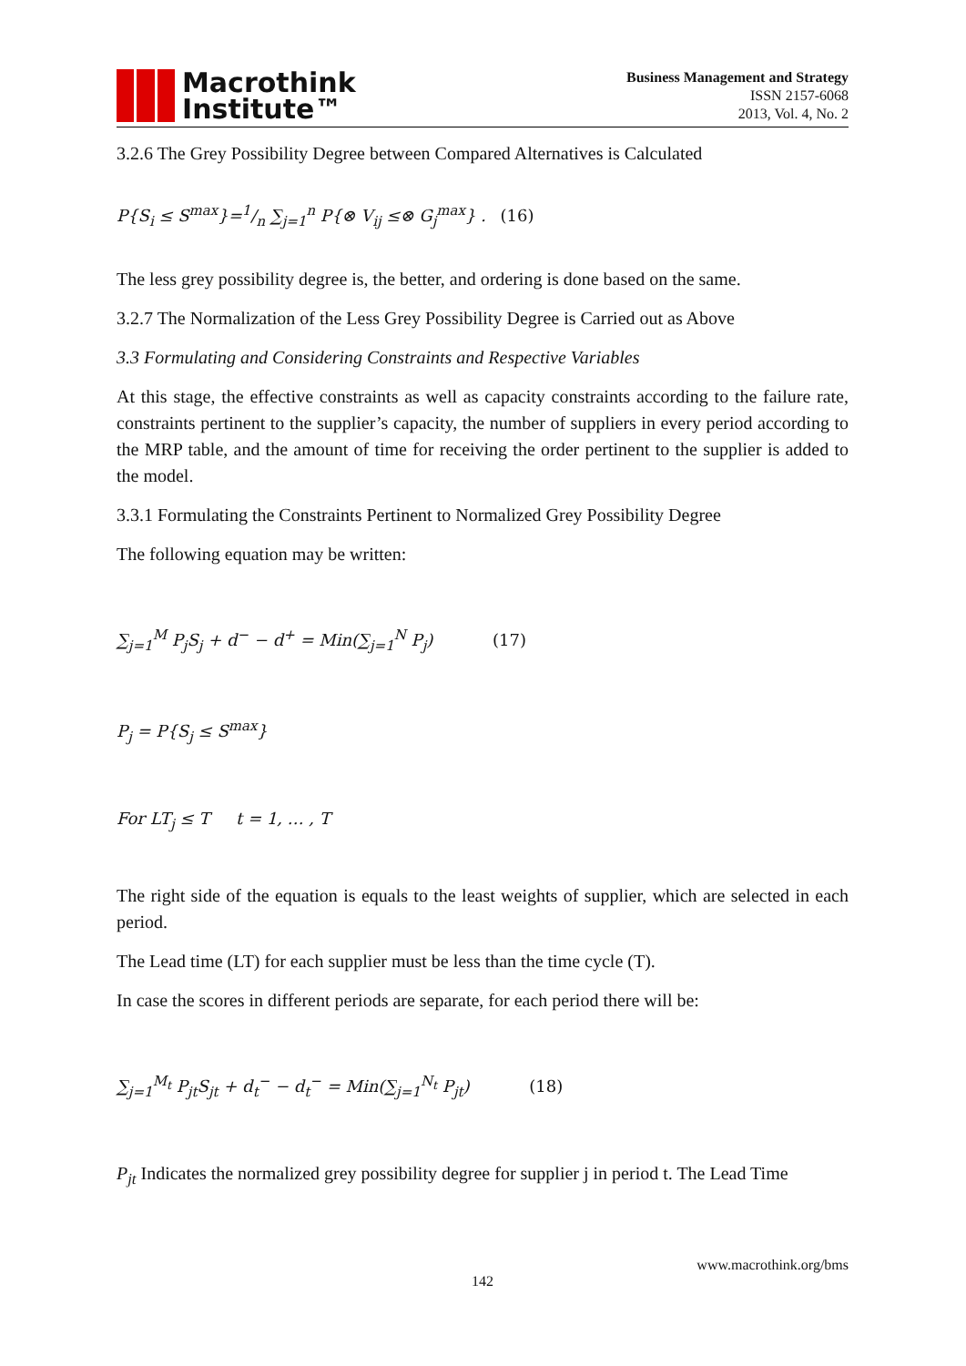Macrothink
Institute™
Business Management and Strategy
ISSN 2157-6068
2013, Vol. 4, No. 2
3.2.6 The Grey Possibility Degree between Compared Alternatives is Calculated
P{S<sub>i</sub> ≤ S<sup>max</sup>}=1/n ∑<sub>j=1</sub><sup>n</sup> P{⊗ V<sub>ij</sub> ≤⊗ G<sub>j</sub><sup>max</sup>} . (16)
The less grey possibility degree is, the better, and ordering is done based on the same.
3.2.7 The Normalization of the Less Grey Possibility Degree is Carried out as Above
3.3 Formulating and Considering Constraints and Respective Variables
At this stage, the effective constraints as well as capacity constraints according to the failure rate, constraints pertinent to the supplier’s capacity, the number of suppliers in every period according to the MRP table, and the amount of time for receiving the order pertinent to the supplier is added to the model.
3.3.1 Formulating the Constraints Pertinent to Normalized Grey Possibility Degree
The following equation may be written:
∑<sub>j=1</sub><sup>M</sup> P<sub>j</sub>S<sub>j</sub> + d<sup>−</sup> − d<sup>+</sup> = Min(∑<sub>j=1</sub><sup>N</sup> P<sub>j</sub>) (17)
P<sub>j</sub> = P{S<sub>j</sub> ≤ S<sup>max</sup>}
For LT<sub>j</sub> ≤ T t = 1, … , T
The right side of the equation is equals to the least weights of supplier, which are selected in each period.
The Lead time (LT) for each supplier must be less than the time cycle (T).
In case the scores in different periods are separate, for each period there will be:
∑<sub>j=1</sub><sup>M<sub>t</sub></sup> P<sub>jt</sub>S<sub>jt</sub> + d<sub>t</sub><sup>−</sup> − d<sub>t</sub><sup>−</sup> = Min(∑<sub>j=1</sub><sup>N<sub>t</sub></sup> P<sub>jt</sub>) (18)
P<sub>jt</sub> Indicates the normalized grey possibility degree for supplier j in period t. The Lead Time
www.macrothink.org/bms
142